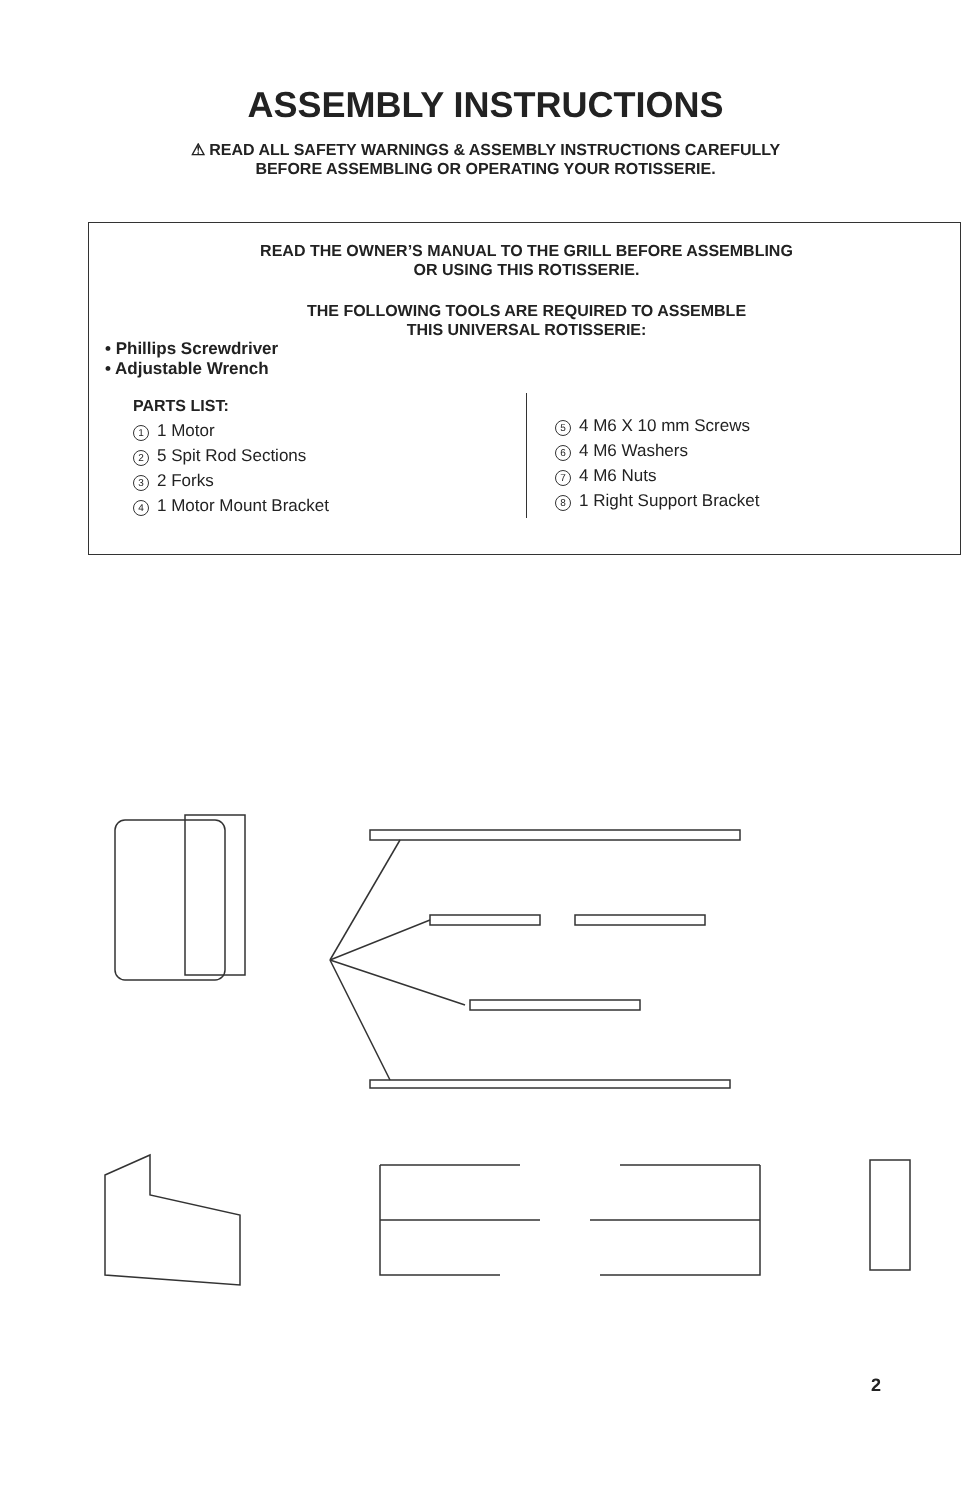ASSEMBLY INSTRUCTIONS
⚠ READ ALL SAFETY WARNINGS & ASSEMBLY INSTRUCTIONS CAREFULLY
BEFORE ASSEMBLING OR OPERATING YOUR ROTISSERIE.
READ THE OWNER’S MANUAL TO THE GRILL BEFORE ASSEMBLING
OR USING THIS ROTISSERIE.
THE FOLLOWING TOOLS ARE REQUIRED TO ASSEMBLE
THIS UNIVERSAL ROTISSERIE:
• Phillips Screwdriver
• Adjustable Wrench
PARTS LIST:
1 1 Motor
2 5 Spit Rod Sections
3 2 Forks
4 1 Motor Mount Bracket
5 4 M6 X 10 mm Screws
6 4 M6 Washers
7 4 M6 Nuts
8 1 Right Support Bracket
2